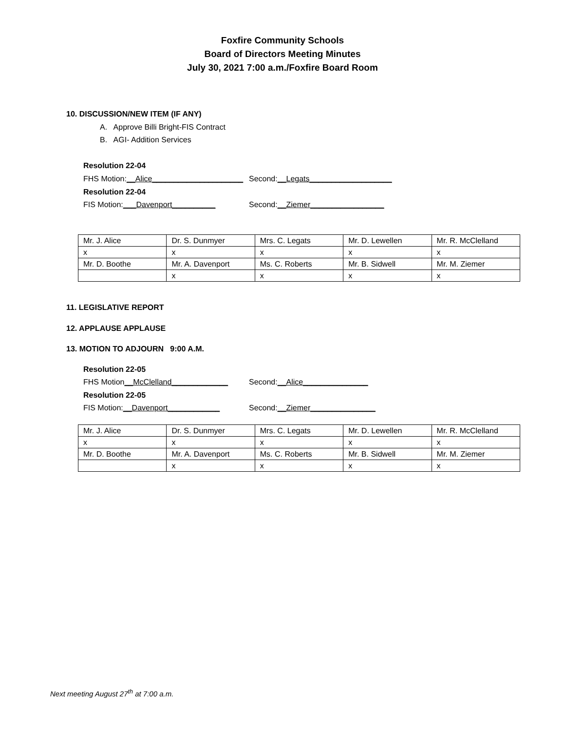Foxfire Community Schools
Board of Directors Meeting Minutes
July 30, 2021 7:00 a.m./Foxfire Board Room
10. DISCUSSION/NEW ITEM (IF ANY)
A. Approve Billi Bright-FIS Contract
B. AGI- Addition Services
Resolution 22-04
FHS Motion:__Alice_____________________ Second:__Legats___________________
Resolution 22-04
FIS Motion:___Davenport__________ Second:__Ziemer_________________
| Mr. J. Alice | Dr. S. Dunmyer | Mrs. C. Legats | Mr. D. Lewellen | Mr. R. McClelland |
| x | x | x | x | x |
| Mr. D. Boothe | Mr. A. Davenport | Ms. C. Roberts | Mr. B. Sidwell | Mr. M. Ziemer |
| | x | x | x | x |
11. LEGISLATIVE REPORT
12. APPLAUSE APPLAUSE
13. MOTION TO ADJOURN 9:00 A.M.
Resolution 22-05
FHS Motion__McClelland_____________ Second:__Alice_______________
Resolution 22-05
FIS Motion:__Davenport____________ Second:__Ziemer_______________
| Mr. J. Alice | Dr. S. Dunmyer | Mrs. C. Legats | Mr. D. Lewellen | Mr. R. McClelland |
| x | x | x | x | x |
| Mr. D. Boothe | Mr. A. Davenport | Ms. C. Roberts | Mr. B. Sidwell | Mr. M. Ziemer |
| | x | x | x | x |
Next meeting August 27<sup>th</sup> at 7:00 a.m.